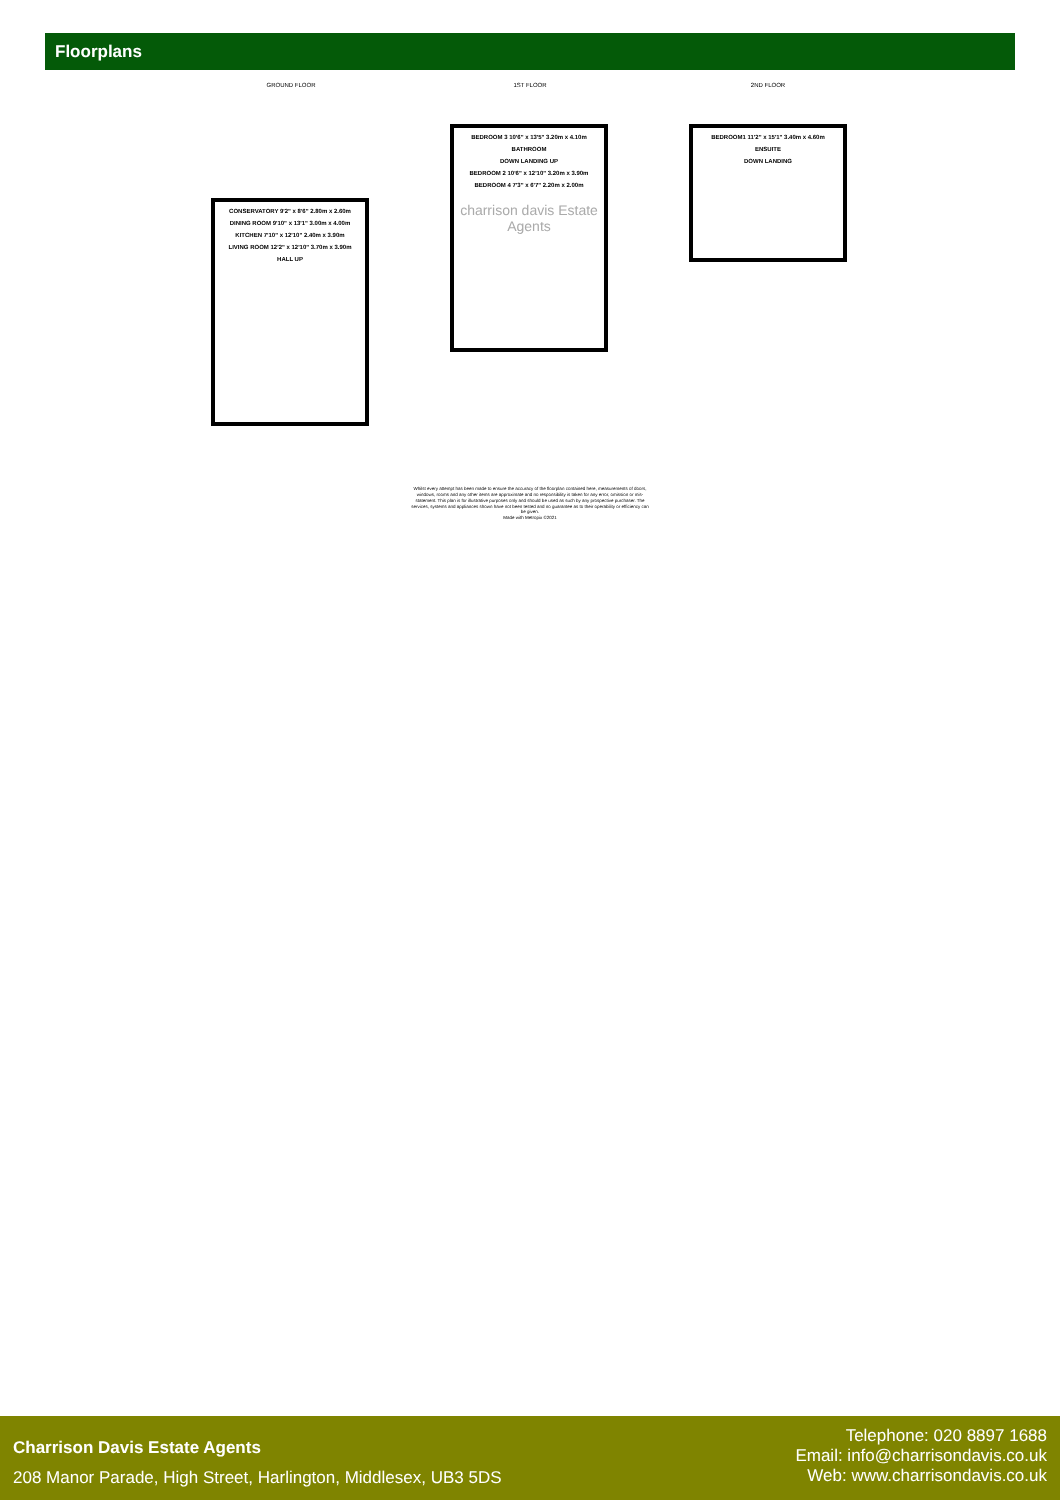Floorplans
GROUND FLOOR 1ST FLOOR 2ND FLOOR
CONSERVATORY 9'2" x 8'6" 2.80m x 2.60m
DINING ROOM 9'10" x 13'1" 3.00m x 4.00m
KITCHEN 7'10" x 12'10" 2.40m x 3.90m
LIVING ROOM 12'2" x 12'10" 3.70m x 3.90m
HALL UP
BEDROOM 3 10'6" x 13'5" 3.20m x 4.10m
BATHROOM
DOWN LANDING UP
BEDROOM 2 10'6" x 12'10" 3.20m x 3.90m
BEDROOM 4 7'3" x 6'7" 2.20m x 2.00m
charrison davis Estate Agents
BEDROOM1 11'2" x 15'1" 3.40m x 4.60m
ENSUITE
DOWN LANDING
Whilst every attempt has been made to ensure the accuracy of the floorplan contained here, measurements of doors, windows, rooms and any other items are approximate and no responsibility is taken for any error, omission or mis-statement. This plan is for illustrative purposes only and should be used as such by any prospective purchaser. The services, systems and appliances shown have not been tested and no guarantee as to their operability or efficiency can be given.
Made with Metropix ©2021
Charrison Davis Estate Agents
208 Manor Parade, High Street, Harlington, Middlesex, UB3 5DS
Telephone: 020 8897 1688
Email: info@charrisondavis.co.uk
Web: www.charrisondavis.co.uk